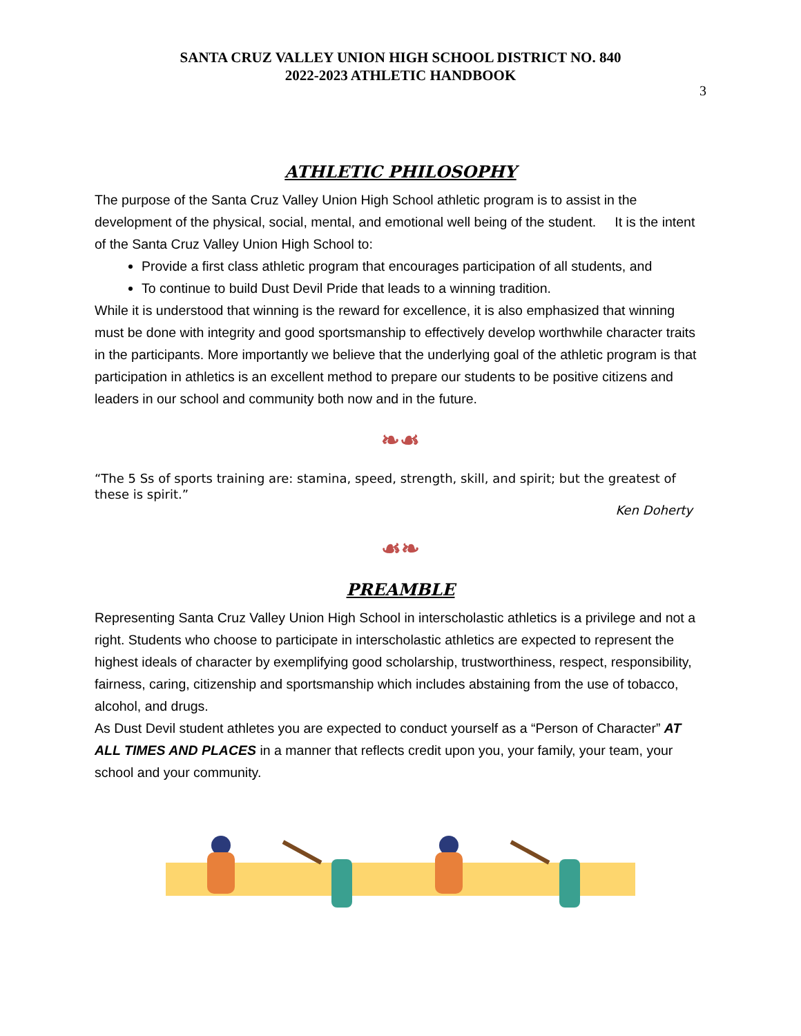SANTA CRUZ VALLEY UNION HIGH SCHOOL DISTRICT NO. 840
2022-2023 ATHLETIC HANDBOOK
3
ATHLETIC PHILOSOPHY
The purpose of the Santa Cruz Valley Union High School athletic program is to assist in the development of the physical, social, mental, and emotional well being of the student. It is the intent of the Santa Cruz Valley Union High School to:
Provide a first class athletic program that encourages participation of all students, and
To continue to build Dust Devil Pride that leads to a winning tradition.
While it is understood that winning is the reward for excellence, it is also emphasized that winning must be done with integrity and good sportsmanship to effectively develop worthwhile character traits in the participants. More importantly we believe that the underlying goal of the athletic program is that participation in athletics is an excellent method to prepare our students to be positive citizens and leaders in our school and community both now and in the future.
❧☙
“The 5 Ss of sports training are: stamina, speed, strength, skill, and spirit; but the greatest of these is spirit.”
Ken Doherty
☙❧
PREAMBLE
Representing Santa Cruz Valley Union High School in interscholastic athletics is a privilege and not a right. Students who choose to participate in interscholastic athletics are expected to represent the highest ideals of character by exemplifying good scholarship, trustworthiness, respect, responsibility, fairness, caring, citizenship and sportsmanship which includes abstaining from the use of tobacco, alcohol, and drugs.
As Dust Devil student athletes you are expected to conduct yourself as a “Person of Character” AT ALL TIMES AND PLACES in a manner that reflects credit upon you, your family, your team, your school and your community.